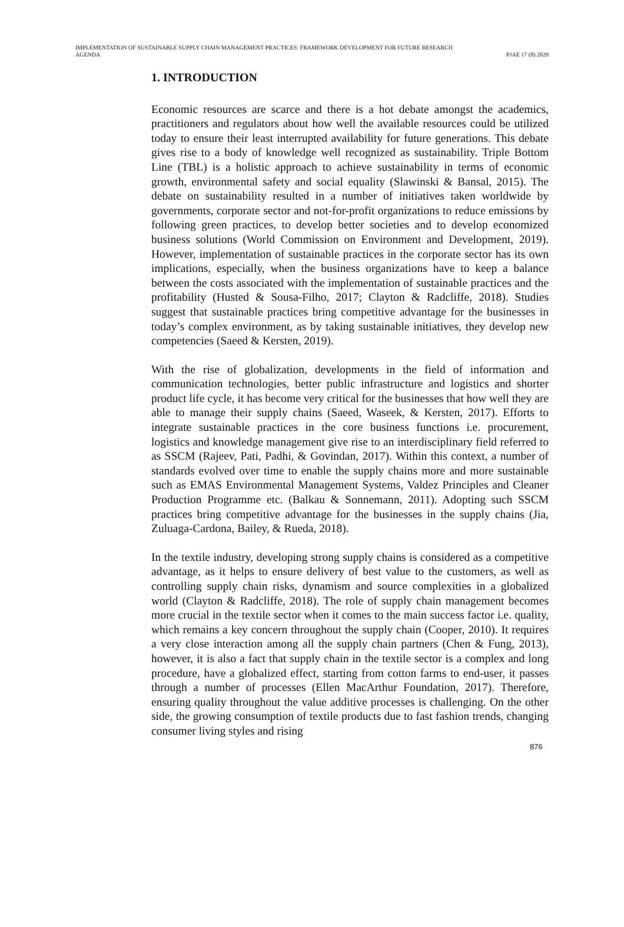IMPLEMENTATION OF SUSTAINABLE SUPPLY CHAIN MANAGEMENT PRACTICES: FRAMEWORK DEVELOPMENT FOR FUTURE RESEARCH
AGENDA
PJAE 17 (8) 2020
1. INTRODUCTION
Economic resources are scarce and there is a hot debate amongst the academics, practitioners and regulators about how well the available resources could be utilized today to ensure their least interrupted availability for future generations. This debate gives rise to a body of knowledge well recognized as sustainability. Triple Bottom Line (TBL) is a holistic approach to achieve sustainability in terms of economic growth, environmental safety and social equality (Slawinski & Bansal, 2015). The debate on sustainability resulted in a number of initiatives taken worldwide by governments, corporate sector and not-for-profit organizations to reduce emissions by following green practices, to develop better societies and to develop economized business solutions (World Commission on Environment and Development, 2019). However, implementation of sustainable practices in the corporate sector has its own implications, especially, when the business organizations have to keep a balance between the costs associated with the implementation of sustainable practices and the profitability (Husted & Sousa-Filho, 2017; Clayton & Radcliffe, 2018). Studies suggest that sustainable practices bring competitive advantage for the businesses in today’s complex environment, as by taking sustainable initiatives, they develop new competencies (Saeed & Kersten, 2019).
With the rise of globalization, developments in the field of information and communication technologies, better public infrastructure and logistics and shorter product life cycle, it has become very critical for the businesses that how well they are able to manage their supply chains (Saeed, Waseek, & Kersten, 2017). Efforts to integrate sustainable practices in the core business functions i.e. procurement, logistics and knowledge management give rise to an interdisciplinary field referred to as SSCM (Rajeev, Pati, Padhi, & Govindan, 2017). Within this context, a number of standards evolved over time to enable the supply chains more and more sustainable such as EMAS Environmental Management Systems, Valdez Principles and Cleaner Production Programme etc. (Balkau & Sonnemann, 2011). Adopting such SSCM practices bring competitive advantage for the businesses in the supply chains (Jia, Zuluaga-Cardona, Bailey, & Rueda, 2018).
In the textile industry, developing strong supply chains is considered as a competitive advantage, as it helps to ensure delivery of best value to the customers, as well as controlling supply chain risks, dynamism and source complexities in a globalized world (Clayton & Radcliffe, 2018). The role of supply chain management becomes more crucial in the textile sector when it comes to the main success factor i.e. quality, which remains a key concern throughout the supply chain (Cooper, 2010). It requires a very close interaction among all the supply chain partners (Chen & Fung, 2013), however, it is also a fact that supply chain in the textile sector is a complex and long procedure, have a globalized effect, starting from cotton farms to end-user, it passes through a number of processes (Ellen MacArthur Foundation, 2017). Therefore, ensuring quality throughout the value additive processes is challenging. On the other side, the growing consumption of textile products due to fast fashion trends, changing consumer living styles and rising
876